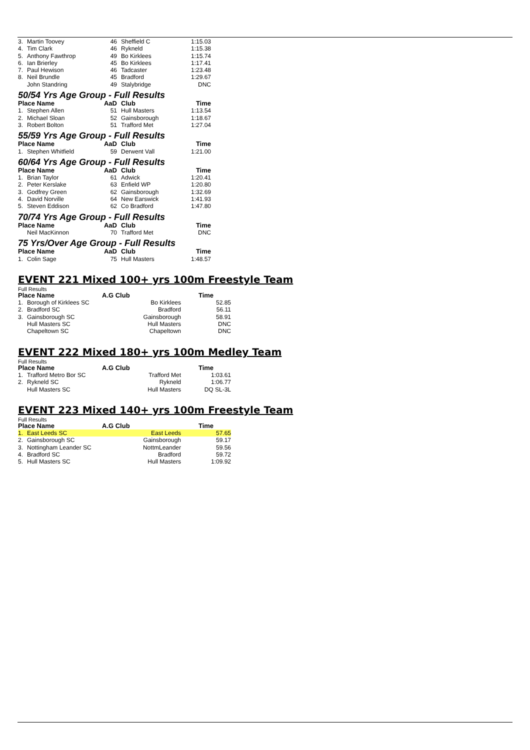| 3. | Martin Toovey | 46 | Sheffield C | 1:15.03 |
| 4. | Tim Clark | 46 | Rykneld | 1:15.38 |
| 5. | Anthony Fawthrop | 49 | Bo Kirklees | 1:15.74 |
| 6. | Ian Brierley | 45 | Bo Kirklees | 1:17.41 |
| 7. | Paul Hewison | 46 | Tadcaster | 1:23.48 |
| 8. | Neil Brundle | 45 | Bradford | 1:29.67 |
| | John Standring | 49 | Stalybridge | DNC |
| 50/54 Yrs Age Group - Full Results | | | | |
| Place Name | | AaD | Club | Time |
| 1. | Stephen Allen | 51 | Hull Masters | 1:13.54 |
| 2. | Michael Sloan | 52 | Gainsborough | 1:18.67 |
| 3. | Robert Bolton | 51 | Trafford Met | 1:27.04 |
| 55/59 Yrs Age Group - Full Results | | | | |
| Place Name | | AaD | Club | Time |
| 1. | Stephen Whitfield | 59 | Derwent Vall | 1:21.00 |
| 60/64 Yrs Age Group - Full Results | | | | |
| Place Name | | AaD | Club | Time |
| 1. | Brian Taylor | 61 | Adwick | 1:20.41 |
| 2. | Peter Kerslake | 63 | Enfield WP | 1:20.80 |
| 3. | Godfrey Green | 62 | Gainsborough | 1:32.69 |
| 4. | David Norville | 64 | New Earswick | 1:41.93 |
| 5. | Steven Eddison | 62 | Co Bradford | 1:47.80 |
| 70/74 Yrs Age Group - Full Results | | | | |
| Place Name | | AaD | Club | Time |
| | Neil MacKinnon | 70 | Trafford Met | DNC |
| 75 Yrs/Over Age Group - Full Results | | | | |
| Place Name | | AaD | Club | Time |
| 1. | Colin Sage | 75 | Hull Masters | 1:48.57 |
EVENT 221 Mixed 100+ yrs 100m Freestyle Team
Full Results
| Place Name | | A.G Club | | Time |
| --- | --- | --- | --- | --- |
| 1. | Borough of Kirklees SC | | Bo Kirklees | 52.85 |
| 2. | Bradford SC | | Bradford | 56.11 |
| 3. | Gainsborough SC | | Gainsborough | 58.91 |
| | Hull Masters SC | | Hull Masters | DNC |
| | Chapeltown SC | | Chapeltown | DNC |
EVENT 222 Mixed 180+ yrs 100m Medley Team
Full Results
| Place Name | | A.G Club | | Time |
| --- | --- | --- | --- | --- |
| 1. | Trafford Metro Bor SC | | Trafford Met | 1:03.61 |
| 2. | Rykneld SC | | Rykneld | 1:06.77 |
| | Hull Masters SC | | Hull Masters | DQ SL-3L |
EVENT 223 Mixed 140+ yrs 100m Freestyle Team
Full Results
| Place Name | | A.G Club | | Time |
| --- | --- | --- | --- | --- |
| 1. | East Leeds SC | | East Leeds | 57.65 |
| 2. | Gainsborough SC | | Gainsborough | 59.17 |
| 3. | Nottingham Leander SC | | NottmLeander | 59.56 |
| 4. | Bradford SC | | Bradford | 59.72 |
| 5. | Hull Masters SC | | Hull Masters | 1:09.92 |